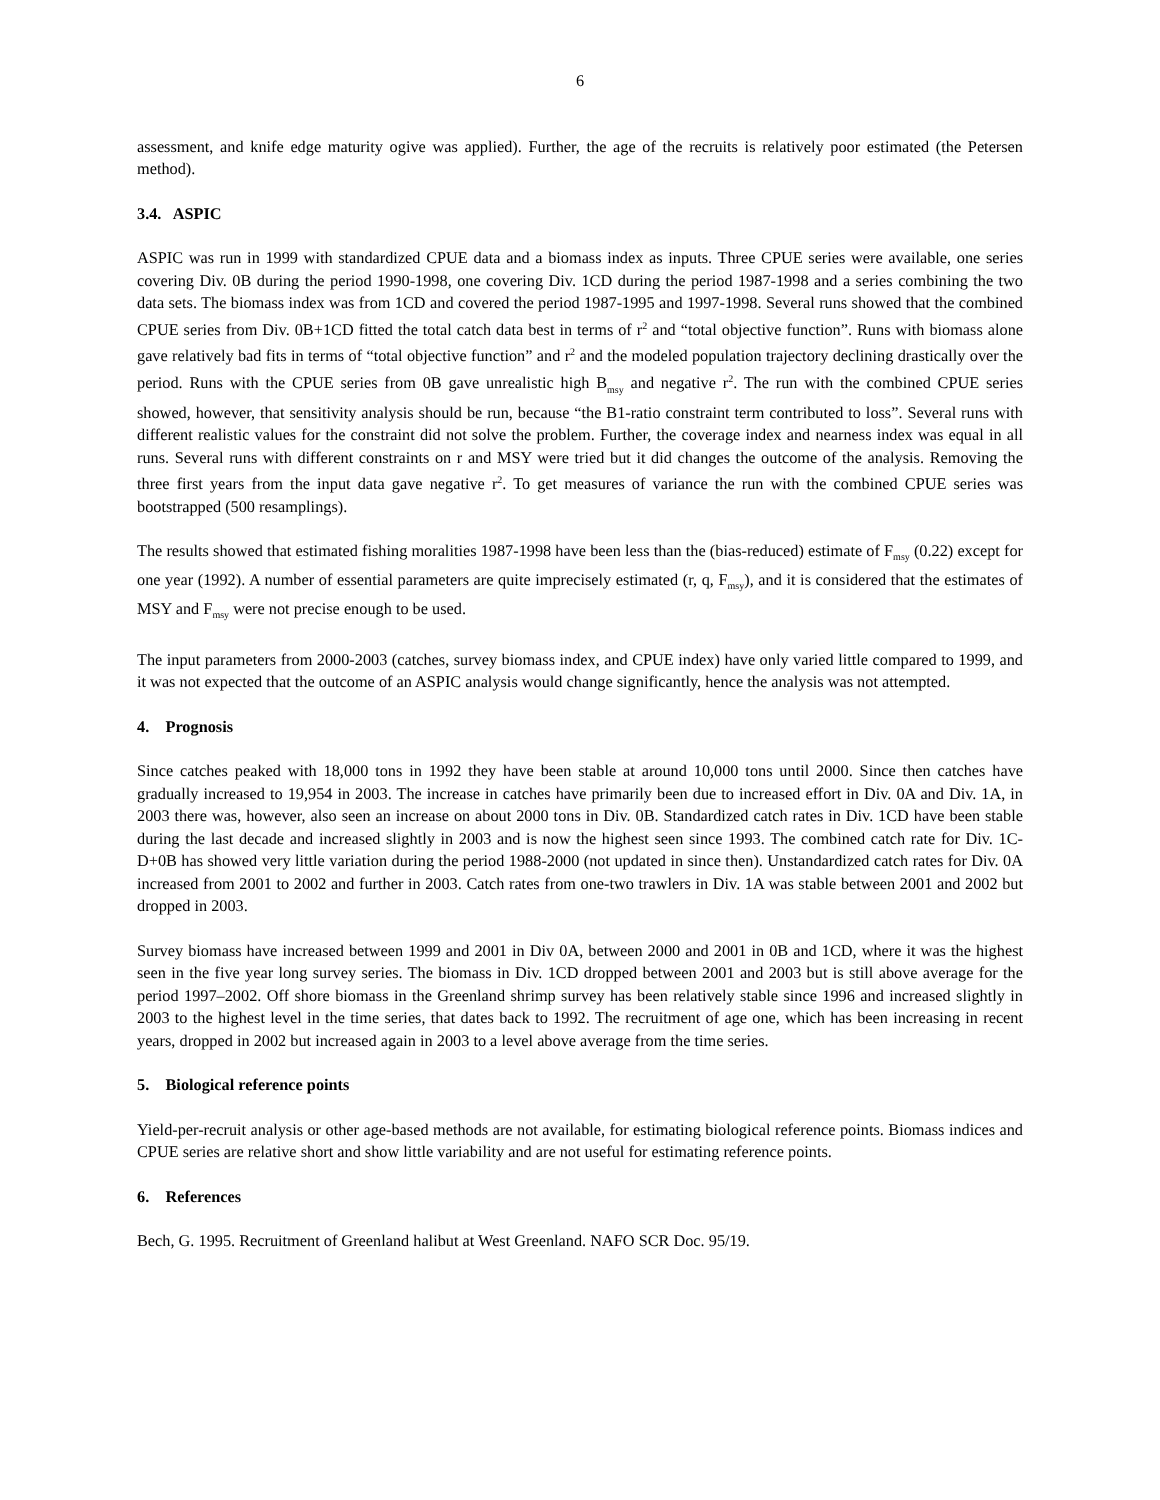6
assessment, and knife edge maturity ogive was applied). Further, the age of the recruits is relatively poor estimated (the Petersen method).
3.4. ASPIC
ASPIC was run in 1999 with standardized CPUE data and a biomass index as inputs. Three CPUE series were available, one series covering Div. 0B during the period 1990-1998, one covering Div. 1CD during the period 1987-1998 and a series combining the two data sets. The biomass index was from 1CD and covered the period 1987-1995 and 1997-1998. Several runs showed that the combined CPUE series from Div. 0B+1CD fitted the total catch data best in terms of r<sup>2</sup> and “total objective function”. Runs with biomass alone gave relatively bad fits in terms of “total objective function” and r<sup>2</sup> and the modeled population trajectory declining drastically over the period. Runs with the CPUE series from 0B gave unrealistic high B<sub>msy</sub> and negative r<sup>2</sup>. The run with the combined CPUE series showed, however, that sensitivity analysis should be run, because “the B1-ratio constraint term contributed to loss”. Several runs with different realistic values for the constraint did not solve the problem. Further, the coverage index and nearness index was equal in all runs. Several runs with different constraints on r and MSY were tried but it did changes the outcome of the analysis. Removing the three first years from the input data gave negative r<sup>2</sup>. To get measures of variance the run with the combined CPUE series was bootstrapped (500 resamplings).
The results showed that estimated fishing moralities 1987-1998 have been less than the (bias-reduced) estimate of F<sub>msy</sub> (0.22) except for one year (1992). A number of essential parameters are quite imprecisely estimated (r, q, F<sub>msy</sub>), and it is considered that the estimates of MSY and F<sub>msy</sub> were not precise enough to be used.
The input parameters from 2000-2003 (catches, survey biomass index, and CPUE index) have only varied little compared to 1999, and it was not expected that the outcome of an ASPIC analysis would change significantly, hence the analysis was not attempted.
4. Prognosis
Since catches peaked with 18,000 tons in 1992 they have been stable at around 10,000 tons until 2000. Since then catches have gradually increased to 19,954 in 2003. The increase in catches have primarily been due to increased effort in Div. 0A and Div. 1A, in 2003 there was, however, also seen an increase on about 2000 tons in Div. 0B. Standardized catch rates in Div. 1CD have been stable during the last decade and increased slightly in 2003 and is now the highest seen since 1993. The combined catch rate for Div. 1C-D+0B has showed very little variation during the period 1988-2000 (not updated in since then). Unstandardized catch rates for Div. 0A increased from 2001 to 2002 and further in 2003. Catch rates from one-two trawlers in Div. 1A was stable between 2001 and 2002 but dropped in 2003.
Survey biomass have increased between 1999 and 2001 in Div 0A, between 2000 and 2001 in 0B and 1CD, where it was the highest seen in the five year long survey series. The biomass in Div. 1CD dropped between 2001 and 2003 but is still above average for the period 1997–2002. Off shore biomass in the Greenland shrimp survey has been relatively stable since 1996 and increased slightly in 2003 to the highest level in the time series, that dates back to 1992. The recruitment of age one, which has been increasing in recent years, dropped in 2002 but increased again in 2003 to a level above average from the time series.
5. Biological reference points
Yield-per-recruit analysis or other age-based methods are not available, for estimating biological reference points. Biomass indices and CPUE series are relative short and show little variability and are not useful for estimating reference points.
6. References
Bech, G. 1995. Recruitment of Greenland halibut at West Greenland. NAFO SCR Doc. 95/19.